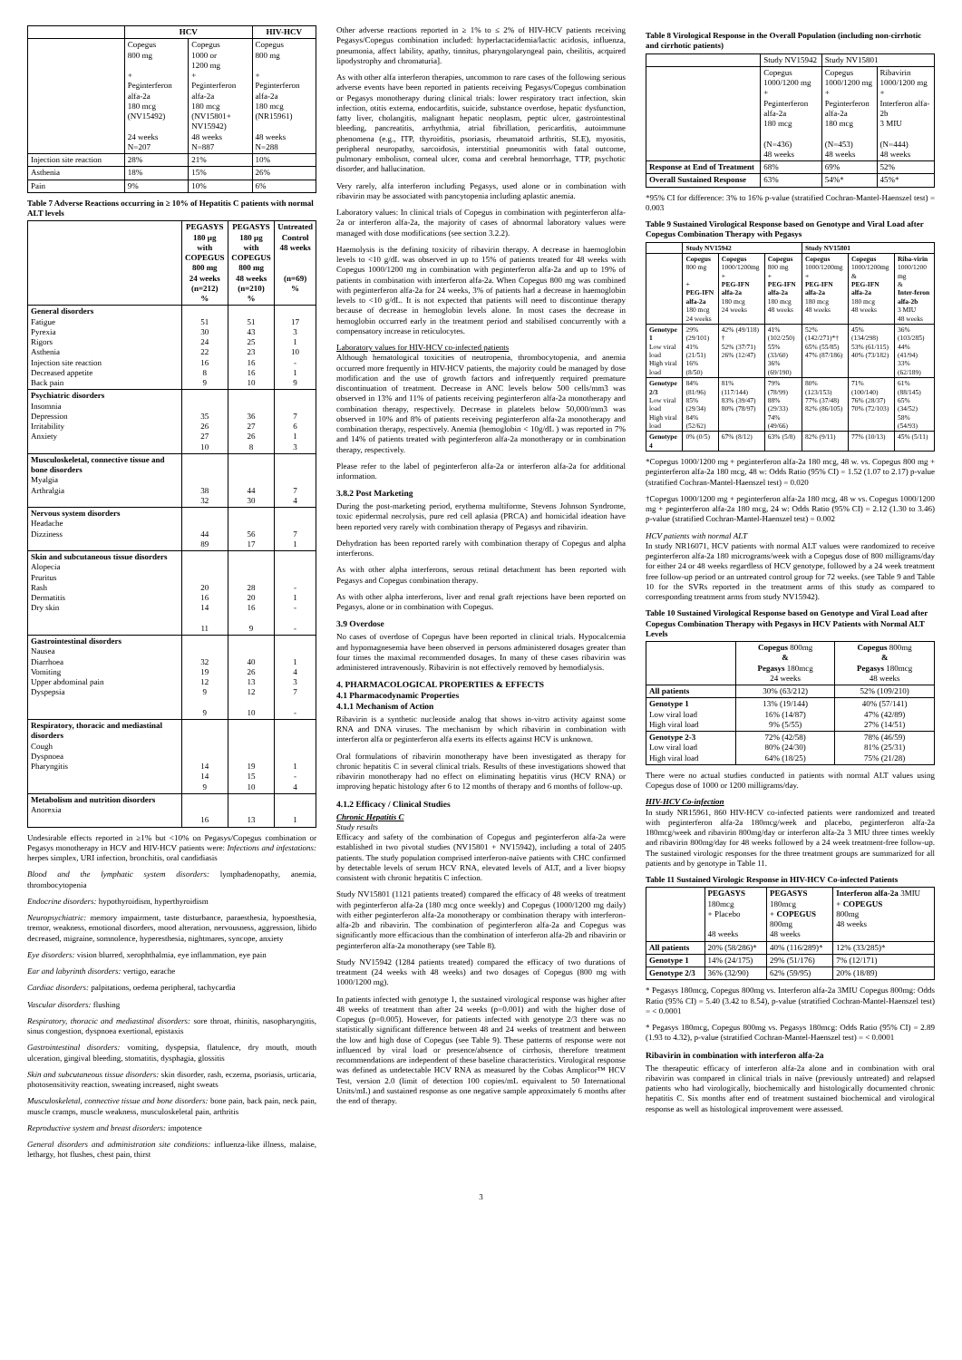| | HCV | | HIV-HCV |
| --- | --- | --- | --- |
| | Copegus 800 mg + Peginterferon alfa-2a 180 mcg (NV15492) 24 weeks N=207 | Copegus 1000 or 1200 mg + Peginterferon alfa-2a 180 mcg (NV15801+ NV15942) 48 weeks N=887 | Copegus 800 mg + Peginterferon alfa-2a 180 mcg (NR15961) 48 weeks N=288 |
| Injection site reaction | 28% | 21% | 10% |
| Asthenia | 18% | 15% | 26% |
| Pain | 9% | 10% | 6% |
Table 7 Adverse Reactions occurring in ≥ 10% of Hepatitis C patients with normal ALT levels
| | PEGASYS 180 μg with COPEGUS 800 mg 24 weeks (n=212) % | PEGASYS 180 μg with COPEGUS 800 mg 48 weeks (n=210) % | Untreated Control 48 weeks (n=69) % |
| --- | --- | --- | --- |
| General disorders Fatigue Pyrexia Rigors Asthenia Injection site reaction Decreased appetite Back pain | 51 30 24 22 16 8 9 | 51 43 25 23 16 16 10 | 17 3 1 10 - 1 9 |
| Psychiatric disorders Insomnia Depression Irritability Anxiety | 35 26 27 10 | 36 27 26 8 | 7 6 1 3 |
| Musculoskeletal, connective tissue and bone disorders Myalgia Arthralgia | 38 32 | 44 30 | 7 4 |
| Nervous system disorders Headache Dizziness | 44 89 | 56 17 | 7 1 |
| Skin and subcutaneous tissue disorders Alopecia Pruritus Rash Dermatitis Dry skin | 20 16 14 11 | 28 20 16 9 | - 1 - - |
| Gastrointestinal disorders Nausea Diarrhoea Vomiting Upper abdominal pain Dyspepsia | 32 19 12 9 9 | 40 26 13 12 10 | 1 4 3 7 - |
| Respiratory, thoracic and mediastinal disorders Cough Dyspnoea Pharyngitis | 14 14 9 | 19 15 10 | 1 - 4 |
| Metabolism and nutrition disorders Anorexia | 16 | 13 | 1 |
Undesirable effects reported in ≥1% but <10% on Pegasys/Copegus combination or Pegasys monotherapy in HCV and HIV-HCV patients were: Infections and infestations: herpes simplex, URI infection, bronchitis, oral candidiasis
Blood and the lymphatic system disorders: lymphadenopathy, anemia, thrombocytopenia
Endocrine disorders: hypothyroidism, hyperthyroidism
Neuropsychiatric: memory impairment, taste disturbance, paraesthesia, hypoesthesia, tremor, weakness, emotional disorders, mood alteration, nervousness, aggression, libido decreased, migraine, somnolence, hyperesthesia, nightmares, syncope, anxiety
Eye disorders: vision blurred, xerophthalmia, eye inflammation, eye pain
Ear and labyrinth disorders: vertigo, earache
Cardiac disorders: palpitations, oedema peripheral, tachycardia
Vascular disorders: flushing
Respiratory, thoracic and mediastinal disorders: sore throat, rhinitis, nasopharyngitis, sinus congestion, dyspnoea exertional, epistaxis
Gastrointestinal disorders: vomiting, dyspepsia, flatulence, dry mouth, mouth ulceration, gingival bleeding, stomatitis, dysphagia, glossitis
Skin and subcutaneous tissue disorders: skin disorder, rash, eczema, psoriasis, urticaria, photosensitivity reaction, sweating increased, night sweats
Musculoskeletal, connective tissue and bone disorders: bone pain, back pain, neck pain, muscle cramps, muscle weakness, musculoskeletal pain, arthritis
Reproductive system and breast disorders: impotence
General disorders and administration site conditions: influenza-like illness, malaise, lethargy, hot flushes, chest pain, thirst
Other adverse reactions reported in ≥ 1% to ≤ 2% of HIV-HCV patients receiving Pegasys/Copegus combination included: hyperlactacidemia/lactic acidosis, influenza, pneumonia, affect lability, apathy, tinnitus, pharyngolaryngeal pain, cheilitis, acquired lipodystrophy and chromaturia].
As with other alfa interferon therapies, uncommon to rare cases of the following serious adverse events have been reported in patients receiving Pegasys/Copegus combination or Pegasys monotherapy during clinical trials: lower respiratory tract infection, skin infection, otitis externa, endocarditis, suicide, substance overdose, hepatic dysfunction, fatty liver, cholangitis, malignant hepatic neoplasm, peptic ulcer, gastrointestinal bleeding, pancreatitis, arrhythmia, atrial fibrillation, pericarditis, autoimmune phenomena (e.g., ITP, thyroiditis, psoriasis, rheumatoid arthritis, SLE), myositis, peripheral neuropathy, sarcoidosis, interstitial pneumonitis with fatal outcome, pulmonary embolism, corneal ulcer, coma and cerebral hemorrhage, TTP, psychotic disorder, and hallucination.
Very rarely, alfa interferon including Pegasys, used alone or in combination with ribavirin may be associated with pancytopenia including aplastic anemia.
Laboratory values: In clinical trials of Copegus in combination with peginterferon alfa-2a or interferon alfa-2a, the majority of cases of abnormal laboratory values were managed with dose modifications (see section 3.2.2).
Haemolysis is the defining toxicity of ribavirin therapy. A decrease in haemoglobin levels to <10 g/dL was observed in up to 15% of patients treated for 48 weeks with Copegus 1000/1200 mg in combination with peginterferon alfa-2a and up to 19% of patients in combination with interferon alfa-2a. When Copegus 800 mg was combined with peginterferon alfa-2a for 24 weeks, 3% of patients had a decrease in haemoglobin levels to <10 g/dL. It is not expected that patients will need to discontinue therapy because of decrease in hemoglobin levels alone. In most cases the decrease in hemoglobin occurred early in the treatment period and stabilised concurrently with a compensatory increase in reticulocytes.
Laboratory values for HIV-HCV co-infected patients
Although hematological toxicities of neutropenia, thrombocytopenia, and anemia occurred more frequently in HIV-HCV patients, the majority could be managed by dose modification and the use of growth factors and infrequently required premature discontinuation of treatment. Decrease in ANC levels below 500 cells/mm3 was observed in 13% and 11% of patients receiving peginterferon alfa-2a monotherapy and combination therapy, respectively. Decrease in platelets below 50,000/mm3 was observed in 10% and 8% of patients receiving peginterferon alfa-2a monotherapy and combination therapy, respectively. Anemia (hemoglobin < 10g/dL ) was reported in 7% and 14% of patients treated with peginterferon alfa-2a monotherapy or in combination therapy, respectively.
Please refer to the label of peginterferon alfa-2a or interferon alfa-2a for additional information.
3.8.2 Post Marketing
During the post-marketing period, erythema multiforme, Stevens Johnson Syndrome, toxic epidermal necrolysis, pure red cell aplasia (PRCA) and homicidal ideation have been reported very rarely with combination therapy of Pegasys and ribavirin.
Dehydration has been reported rarely with combination therapy of Copegus and alpha interferons.
As with other alpha interferons, serous retinal detachment has been reported with Pegasys and Copegus combination therapy.
As with other alpha interferons, liver and renal graft rejections have been reported on Pegasys, alone or in combination with Copegus.
3.9 Overdose
No cases of overdose of Copegus have been reported in clinical trials. Hypocalcemia and hypomagnesemia have been observed in persons administered dosages greater than four times the maximal recommended dosages. In many of these cases ribavirin was administered intravenously. Ribavirin is not effectively removed by hemodialysis.
4. PHARMACOLOGICAL PROPERTIES & EFFECTS
4.1 Pharmacodynamic Properties
4.1.1 Mechanism of Action
Ribavirin is a synthetic nucleoside analog that shows in-vitro activity against some RNA and DNA viruses. The mechanism by which ribavirin in combination with interferon alfa or peginterferon alfa exerts its effects against HCV is unknown.
Oral formulations of ribavirin monotherapy have been investigated as therapy for chronic hepatitis C in several clinical trials. Results of these investigations showed that ribavirin monotherapy had no effect on eliminating hepatitis virus (HCV RNA) or improving hepatic histology after 6 to 12 months of therapy and 6 months of follow-up.
4.1.2 Efficacy / Clinical Studies
Chronic Hepatitis C
Study results
Efficacy and safety of the combination of Copegus and peginterferon alfa-2a were established in two pivotal studies (NV15801 + NV15942), including a total of 2405 patients. The study population comprised interferon-naïve patients with CHC confirmed by detectable levels of serum HCV RNA, elevated levels of ALT, and a liver biopsy consistent with chronic hepatitis C infection.
Study NV15801 (1121 patients treated) compared the efficacy of 48 weeks of treatment with peginterferon alfa-2a (180 mcg once weekly) and Copegus (1000/1200 mg daily) with either peginterferon alfa-2a monotherapy or combination therapy with interferon-alfa-2b and ribavirin. The combination of peginterferon alfa-2a and Copegus was significantly more efficacious than the combination of interferon alfa-2b and ribavirin or peginterferon alfa-2a monotherapy (see Table 8).
Study NV15942 (1284 patients treated) compared the efficacy of two durations of treatment (24 weeks with 48 weeks) and two dosages of Copegus (800 mg with 1000/1200 mg).
In patients infected with genotype 1, the sustained virological response was higher after 48 weeks of treatment than after 24 weeks (p=0.001) and with the higher dose of Copegus (p=0.005). However, for patients infected with genotype 2/3 there was no statistically significant difference between 48 and 24 weeks of treatment and between the low and high dose of Copegus (see Table 9). These patterns of response were not influenced by viral load or presence/absence of cirrhosis, therefore treatment recommendations are independent of these baseline characteristics. Virological response was defined as undetectable HCV RNA as measured by the Cobas Amplicor™ HCV Test, version 2.0 (limit of detection 100 copies/mL equivalent to 50 International Units/mL) and sustained response as one negative sample approximately 6 months after the end of therapy.
Table 8 Virological Response in the Overall Population (including non-cirrhotic and cirrhotic patients)
| | Study NV15942 | Study NV15801 | |
| | Copegus 1000/1200 mg + Peginterferon alfa-2a 180 mcg (N=436) 48 weeks | Copegus 1000/1200 mg + Peginterferon alfa-2a 180 mcg (N=453) 48 weeks | Ribavirin 1000/1200 mg + Interferon alfa- 2b 3 MIU (N=444) 48 weeks |
| Response at End of Treatment | 68% | 69% | 52% |
| Overall Sustained Response | 63% | 54%* | 45%* |
*95% CI for difference: 3% to 16% p-value (stratified Cochran-Mantel-Haenszel test) = 0.003
Table 9 Sustained Virological Response based on Genotype and Viral Load after Copegus Combination Therapy with Pegasys
| | Study NV15942 | | | Study NV15801 | | |
| | Copegus 800 mg + PEG-IFN alfa-2a 180 mcg 24 weeks | Copegus 1000/1200mg + PEG-IFN alfa-2a 180 mcg 24 weeks | Copegus 800 mg + PEG-IFN alfa-2a 180 mcg 48 weeks | Copegus 1000/1200mg + PEG-IFN alfa-2a 180 mcg 48 weeks | Copegus 1000/1200mg & PEG-IFN alfa-2a 180 mcg 48 weeks | Riba-virin 1000/1200 mg & Inter-feron alfa-2b 3 MIU 48 weeks |
| Genotype 1 Low viral load High viral load | 29% (29/101) 41% (21/51) 16% (8/50) | 42% (49/118) † 52% (37/71) 26% (12/47) | 41% (102/250) 55% (33/60) 36% (69/190) | 52% (142/271)*† 65% (55/85) 47% (87/186) | 45% (134/298) 53% (61/115) 40% (73/182) | 36% (103/285) 44% (41/94) 33% (62/189) |
| Genotype 2/3 Low viral load High viral load | 84% (81/96) 85% (29/34) 84% (52/62) | 81% (117/144) 83% (39/47) 80% (78/97) | 79% (78/99) 88% (29/33) 74% (49/66) | 80% (123/153) 77% (37/48) 82% (86/105) | 71% (100/140) 76% (28/37) 70% (72/103) | 61% (88/145) 65% (34/52) 58% (54/93) |
| Genotype 4 | 0% (0/5) | 67% (8/12) | 63% (5/8) | 82% (9/11) | 77% (10/13) | 45% (5/11) |
*Copegus 1000/1200 mg + peginterferon alfa-2a 180 mcg, 48 w. vs. Copegus 800 mg + peginterferon alfa-2a 180 mcg, 48 w: Odds Ratio (95% CI) = 1.52 (1.07 to 2.17) p-value (stratified Cochran-Mantel-Haenszel test) = 0.020
†Copegus 1000/1200 mg + peginterferon alfa-2a 180 mcg, 48 w vs. Copegus 1000/1200 mg + peginterferon alfa-2a 180 mcg, 24 w: Odds Ratio (95% CI) = 2.12 (1.30 to 3.46) p-value (stratified Cochran-Mantel-Haenszel test) = 0.002
HCV patients with normal ALT
In study NR16071, HCV patients with normal ALT values were randomized to receive peginterferon alfa-2a 180 micrograms/week with a Copegus dose of 800 milligrams/day for either 24 or 48 weeks regardless of HCV genotype, followed by a 24 week treatment free follow-up period or an untreated control group for 72 weeks. (see Table 9 and Table 10 for the SVRs reported in the treatment arms of this study as compared to corresponding treatment arms from study NV15942).
Table 10 Sustained Virological Response based on Genotype and Viral Load after Copegus Combination Therapy with Pegasys in HCV Patients with Normal ALT Levels
| | Copegus 800mg & Pegasys 180mcg 24 weeks | Copegus 800mg & Pegasys 180mcg 48 weeks |
| All patients | 30% (63/212) | 52% (109/210) |
| Genotype 1 Low viral load High viral load | 13% (19/144) 16% (14/87) 9% (5/55) | 40% (57/141) 47% (42/89) 27% (14/51) |
| Genotype 2-3 Low viral load High viral load | 72% (42/58) 80% (24/30) 64% (18/25) | 78% (46/59) 81% (25/31) 75% (21/28) |
There were no actual studies conducted in patients with normal ALT values using Copegus dose of 1000 or 1200 milligrams/day.
HIV-HCV Co-infection
In study NR15961, 860 HIV-HCV co-infected patients were randomized and treated with peginterferon alfa-2a 180mcg/week and placebo, peginterferon alfa-2a 180mcg/week and ribavirin 800mg/day or interferon alfa-2a 3 MIU three times weekly and ribavirin 800mg/day for 48 weeks followed by a 24 week treatment-free follow-up. The sustained virologic responses for the three treatment groups are summarized for all patients and by genotype in Table 11.
Table 11 Sustained Virologic Response in HIV-HCV Co-infected Patients
| | PEGASYS 180mcg + Placebo 48 weeks | PEGASYS 180mcg + COPEGUS 800mg 48 weeks | Interferon alfa-2a 3MIU + COPEGUS 800mg 48 weeks |
| All patients | 20% (58/286)* | 40% (116/289)* | 12% (33/285)* |
| Genotype 1 | 14% (24/175) | 29% (51/176) | 7% (12/171) |
| Genotype 2/3 | 36% (32/90) | 62% (59/95) | 20% (18/89) |
* Pegasys 180mcg, Copegus 800mg vs. Interferon alfa-2a 3MIU Copegus 800mg: Odds Ratio (95% CI) = 5.40 (3.42 to 8.54), p-value (stratified Cochran-Mantel-Haenszel test) = < 0.0001
* Pegasys 180mcg, Copegus 800mg vs. Pegasys 180mcg: Odds Ratio (95% CI) = 2.89 (1.93 to 4.32), p-value (stratified Cochran-Mantel-Haenszel test) = < 0.0001
Ribavirin in combination with interferon alfa-2a
The therapeutic efficacy of interferon alfa-2a alone and in combination with oral ribavirin was compared in clinical trials in naïve (previously untreated) and relapsed patients who had virologically, biochemically and histologically documented chronic hepatitis C. Six months after end of treatment sustained biochemical and virological response as well as histological improvement were assessed.
3